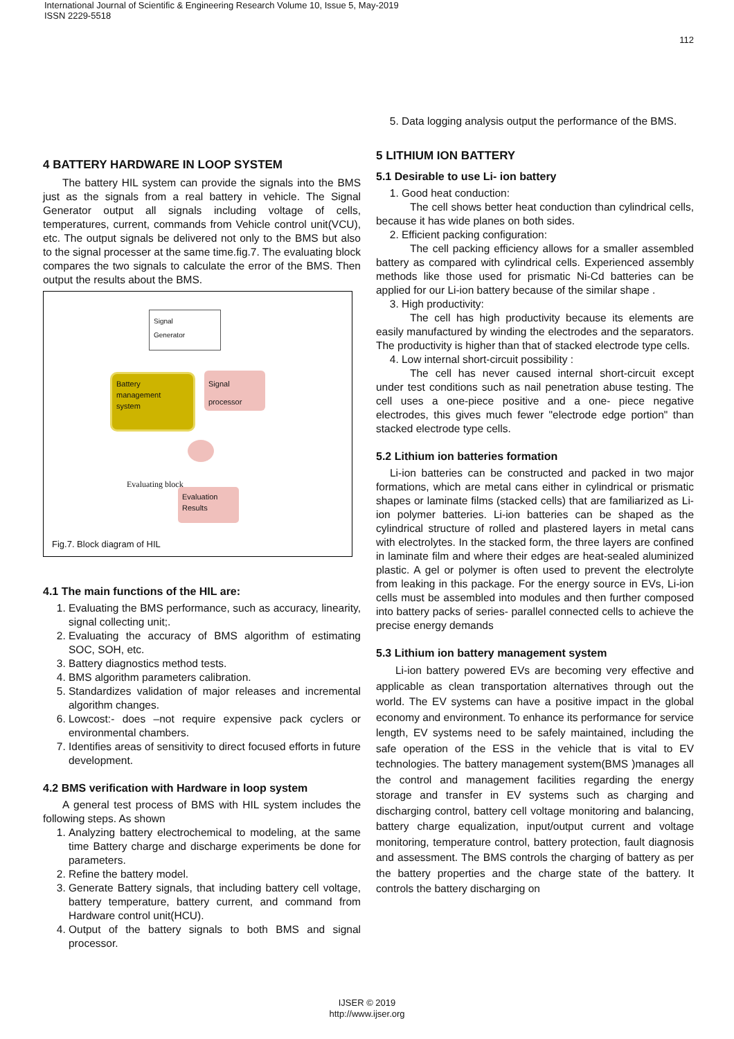International Journal of Scientific & Engineering Research Volume 10, Issue 5, May-2019
ISSN 2229-5518
112
4 BATTERY HARDWARE IN LOOP SYSTEM
The battery HIL system can provide the signals into the BMS just as the signals from a real battery in vehicle. The Signal Generator output all signals including voltage of cells, temperatures, current, commands from Vehicle control unit(VCU), etc. The output signals be delivered not only to the BMS but also to the signal processer at the same time.fig.7. The evaluating block compares the two signals to calculate the error of the BMS. Then output the results about the BMS.
Signal
Generator
Battery
management
system
Signal
processor
Evaluating block
Evaluation
Results
Fig.7. Block diagram of HIL
4.1 The main functions of the HIL are:
1. Evaluating the BMS performance, such as accuracy, linearity, signal collecting unit;.
2. Evaluating the accuracy of BMS algorithm of estimating SOC, SOH, etc.
3. Battery diagnostics method tests.
4. BMS algorithm parameters calibration.
5. Standardizes validation of major releases and incremental algorithm changes.
6. Lowcost:- does –not require expensive pack cyclers or environmental chambers.
7. Identifies areas of sensitivity to direct focused efforts in future development.
4.2 BMS verification with Hardware in loop system
A general test process of BMS with HIL system includes the following steps. As shown
1. Analyzing battery electrochemical to modeling, at the same time Battery charge and discharge experiments be done for parameters.
2. Refine the battery model.
3. Generate Battery signals, that including battery cell voltage, battery temperature, battery current, and command from Hardware control unit(HCU).
4. Output of the battery signals to both BMS and signal processor.
5. Data logging analysis output the performance of the BMS.
5 LITHIUM ION BATTERY
5.1 Desirable to use Li- ion battery
1. Good heat conduction:
The cell shows better heat conduction than cylindrical cells, because it has wide planes on both sides.
2. Efficient packing configuration:
The cell packing efficiency allows for a smaller assembled battery as compared with cylindrical cells. Experienced assembly methods like those used for prismatic Ni-Cd batteries can be applied for our Li-ion battery because of the similar shape .
3. High productivity:
The cell has high productivity because its elements are easily manufactured by winding the electrodes and the separators. The productivity is higher than that of stacked electrode type cells.
4. Low internal short-circuit possibility :
The cell has never caused internal short-circuit except under test conditions such as nail penetration abuse testing. The cell uses a one-piece positive and a one- piece negative electrodes, this gives much fewer "electrode edge portion" than stacked electrode type cells.
5.2 Lithium ion batteries formation
Li-ion batteries can be constructed and packed in two major formations, which are metal cans either in cylindrical or prismatic shapes or laminate films (stacked cells) that are familiarized as Li-ion polymer batteries. Li-ion batteries can be shaped as the cylindrical structure of rolled and plastered layers in metal cans with electrolytes. In the stacked form, the three layers are confined in laminate film and where their edges are heat-sealed aluminized plastic. A gel or polymer is often used to prevent the electrolyte from leaking in this package. For the energy source in EVs, Li-ion cells must be assembled into modules and then further composed into battery packs of series- parallel connected cells to achieve the precise energy demands
5.3 Lithium ion battery management system
Li-ion battery powered EVs are becoming very effective and applicable as clean transportation alternatives through out the world. The EV systems can have a positive impact in the global economy and environment. To enhance its performance for service length, EV systems need to be safely maintained, including the safe operation of the ESS in the vehicle that is vital to EV technologies. The battery management system(BMS )manages all the control and management facilities regarding the energy storage and transfer in EV systems such as charging and discharging control, battery cell voltage monitoring and balancing, battery charge equalization, input/output current and voltage monitoring, temperature control, battery protection, fault diagnosis and assessment. The BMS controls the charging of battery as per the battery properties and the charge state of the battery. It controls the battery discharging on
IJSER © 2019
http://www.ijser.org